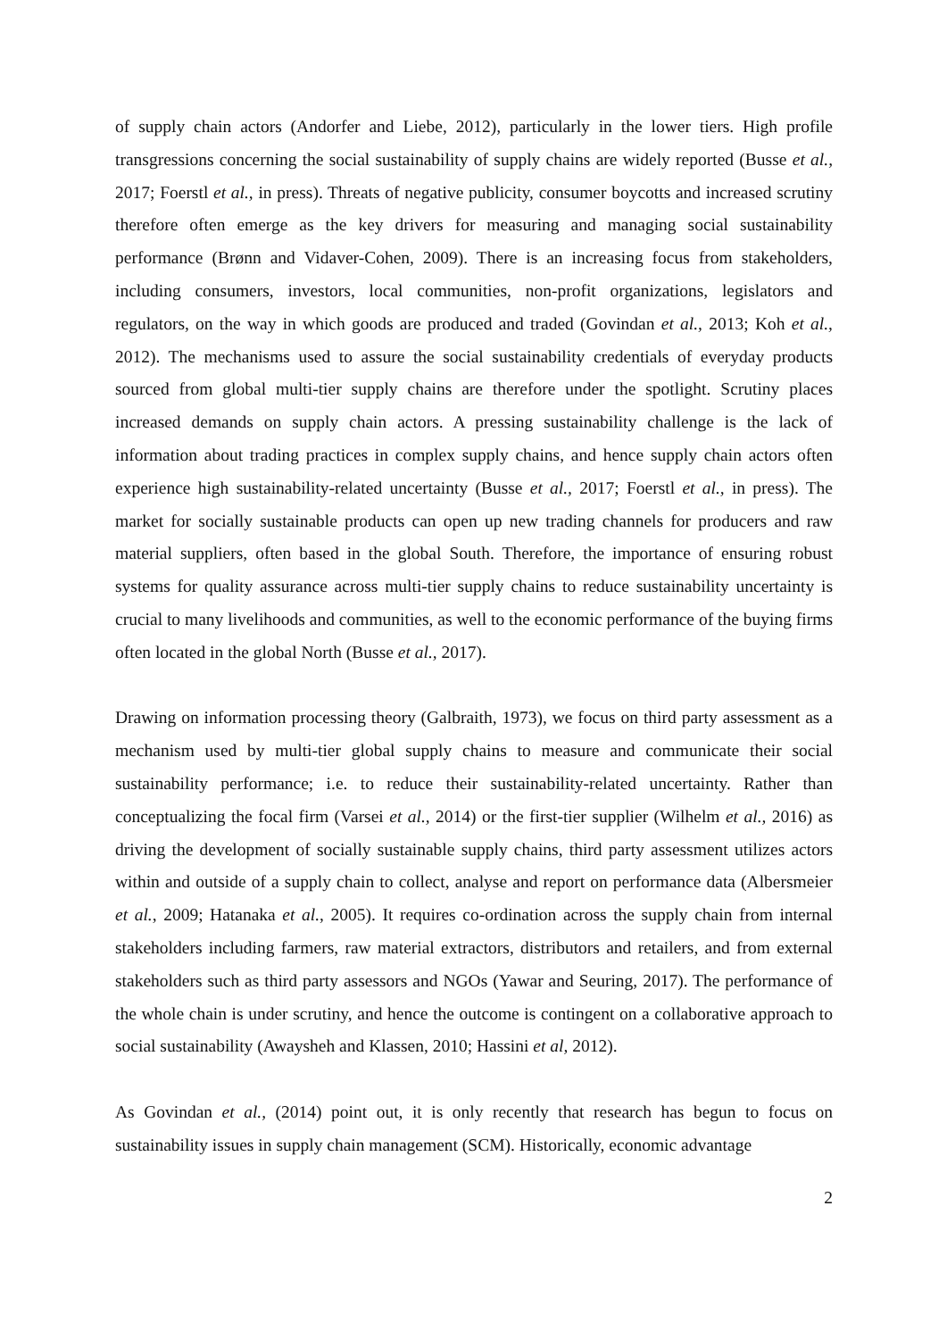of supply chain actors (Andorfer and Liebe, 2012), particularly in the lower tiers. High profile transgressions concerning the social sustainability of supply chains are widely reported (Busse et al., 2017; Foerstl et al., in press). Threats of negative publicity, consumer boycotts and increased scrutiny therefore often emerge as the key drivers for measuring and managing social sustainability performance (Brønn and Vidaver-Cohen, 2009). There is an increasing focus from stakeholders, including consumers, investors, local communities, non-profit organizations, legislators and regulators, on the way in which goods are produced and traded (Govindan et al., 2013; Koh et al., 2012). The mechanisms used to assure the social sustainability credentials of everyday products sourced from global multi-tier supply chains are therefore under the spotlight. Scrutiny places increased demands on supply chain actors. A pressing sustainability challenge is the lack of information about trading practices in complex supply chains, and hence supply chain actors often experience high sustainability-related uncertainty (Busse et al., 2017; Foerstl et al., in press). The market for socially sustainable products can open up new trading channels for producers and raw material suppliers, often based in the global South. Therefore, the importance of ensuring robust systems for quality assurance across multi-tier supply chains to reduce sustainability uncertainty is crucial to many livelihoods and communities, as well to the economic performance of the buying firms often located in the global North (Busse et al., 2017).
Drawing on information processing theory (Galbraith, 1973), we focus on third party assessment as a mechanism used by multi-tier global supply chains to measure and communicate their social sustainability performance; i.e. to reduce their sustainability-related uncertainty. Rather than conceptualizing the focal firm (Varsei et al., 2014) or the first-tier supplier (Wilhelm et al., 2016) as driving the development of socially sustainable supply chains, third party assessment utilizes actors within and outside of a supply chain to collect, analyse and report on performance data (Albersmeier et al., 2009; Hatanaka et al., 2005). It requires co-ordination across the supply chain from internal stakeholders including farmers, raw material extractors, distributors and retailers, and from external stakeholders such as third party assessors and NGOs (Yawar and Seuring, 2017). The performance of the whole chain is under scrutiny, and hence the outcome is contingent on a collaborative approach to social sustainability (Awaysheh and Klassen, 2010; Hassini et al, 2012).
As Govindan et al., (2014) point out, it is only recently that research has begun to focus on sustainability issues in supply chain management (SCM). Historically, economic advantage
2